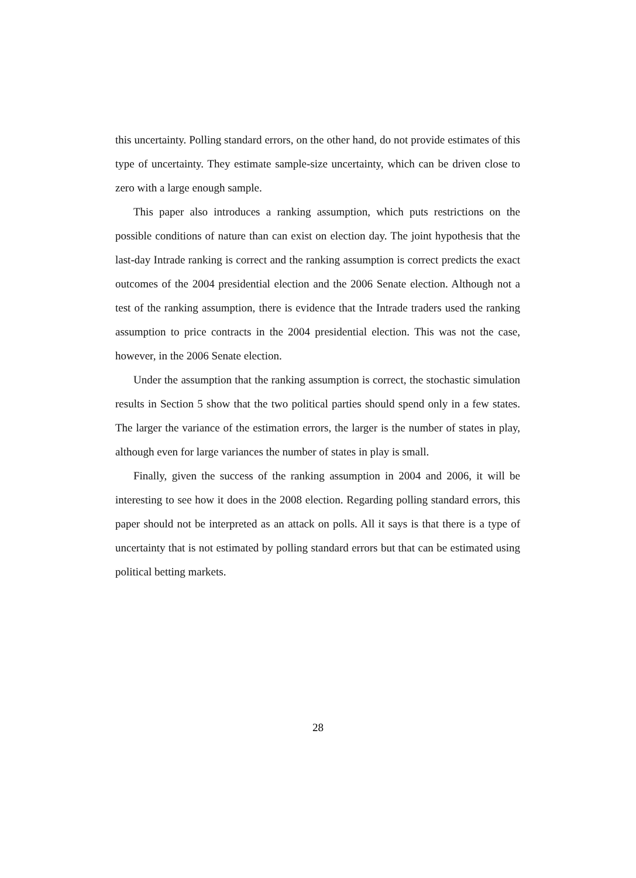this uncertainty. Polling standard errors, on the other hand, do not provide estimates of this type of uncertainty. They estimate sample-size uncertainty, which can be driven close to zero with a large enough sample.
This paper also introduces a ranking assumption, which puts restrictions on the possible conditions of nature than can exist on election day. The joint hypothesis that the last-day Intrade ranking is correct and the ranking assumption is correct predicts the exact outcomes of the 2004 presidential election and the 2006 Senate election. Although not a test of the ranking assumption, there is evidence that the Intrade traders used the ranking assumption to price contracts in the 2004 presidential election. This was not the case, however, in the 2006 Senate election.
Under the assumption that the ranking assumption is correct, the stochastic simulation results in Section 5 show that the two political parties should spend only in a few states. The larger the variance of the estimation errors, the larger is the number of states in play, although even for large variances the number of states in play is small.
Finally, given the success of the ranking assumption in 2004 and 2006, it will be interesting to see how it does in the 2008 election. Regarding polling standard errors, this paper should not be interpreted as an attack on polls. All it says is that there is a type of uncertainty that is not estimated by polling standard errors but that can be estimated using political betting markets.
28